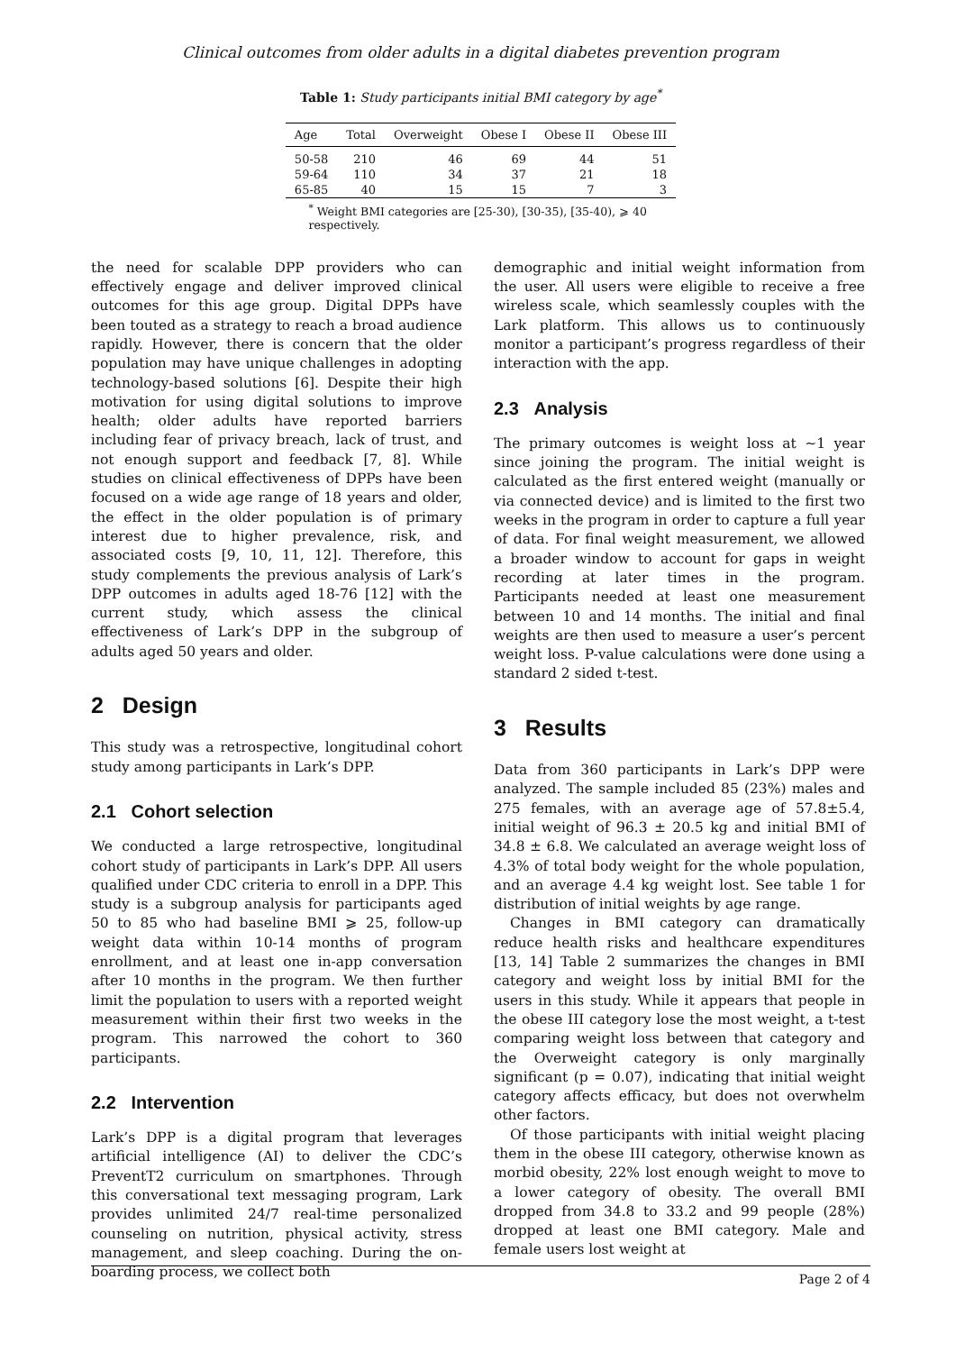Clinical outcomes from older adults in a digital diabetes prevention program
Table 1: Study participants initial BMI category by age<sup>*</sup>
| Age | Total | Overweight | Obese I | Obese II | Obese III |
| --- | --- | --- | --- | --- | --- |
| 50-58 | 210 | 46 | 69 | 44 | 51 |
| 59-64 | 110 | 34 | 37 | 21 | 18 |
| 65-85 | 40 | 15 | 15 | 7 | 3 |
<sup>*</sup> Weight BMI categories are [25-30), [30-35), [35-40), ⩾ 40 respectively.
the need for scalable DPP providers who can effectively engage and deliver improved clinical outcomes for this age group. Digital DPPs have been touted as a strategy to reach a broad audience rapidly. However, there is concern that the older population may have unique challenges in adopting technology-based solutions [6]. Despite their high motivation for using digital solutions to improve health; older adults have reported barriers including fear of privacy breach, lack of trust, and not enough support and feedback [7, 8]. While studies on clinical effectiveness of DPPs have been focused on a wide age range of 18 years and older, the effect in the older population is of primary interest due to higher prevalence, risk, and associated costs [9, 10, 11, 12]. Therefore, this study complements the previous analysis of Lark’s DPP outcomes in adults aged 18-76 [12] with the current study, which assess the clinical effectiveness of Lark’s DPP in the subgroup of adults aged 50 years and older.
2 Design
This study was a retrospective, longitudinal cohort study among participants in Lark’s DPP.
2.1 Cohort selection
We conducted a large retrospective, longitudinal cohort study of participants in Lark’s DPP. All users qualified under CDC criteria to enroll in a DPP. This study is a subgroup analysis for participants aged 50 to 85 who had baseline BMI ⩾ 25, follow-up weight data within 10-14 months of program enrollment, and at least one in-app conversation after 10 months in the program. We then further limit the population to users with a reported weight measurement within their first two weeks in the program. This narrowed the cohort to 360 participants.
2.2 Intervention
Lark’s DPP is a digital program that leverages artificial intelligence (AI) to deliver the CDC’s PreventT2 curriculum on smartphones. Through this conversational text messaging program, Lark provides unlimited 24/7 real-time personalized counseling on nutrition, physical activity, stress management, and sleep coaching. During the on-boarding process, we collect both
demographic and initial weight information from the user. All users were eligible to receive a free wireless scale, which seamlessly couples with the Lark platform. This allows us to continuously monitor a participant’s progress regardless of their interaction with the app.
2.3 Analysis
The primary outcomes is weight loss at ∼1 year since joining the program. The initial weight is calculated as the first entered weight (manually or via connected device) and is limited to the first two weeks in the program in order to capture a full year of data. For final weight measurement, we allowed a broader window to account for gaps in weight recording at later times in the program. Participants needed at least one measurement between 10 and 14 months. The initial and final weights are then used to measure a user’s percent weight loss. P-value calculations were done using a standard 2 sided t-test.
3 Results
Data from 360 participants in Lark’s DPP were analyzed. The sample included 85 (23%) males and 275 females, with an average age of 57.8±5.4, initial weight of 96.3 ± 20.5 kg and initial BMI of 34.8 ± 6.8. We calculated an average weight loss of 4.3% of total body weight for the whole population, and an average 4.4 kg weight lost. See table 1 for distribution of initial weights by age range.
Changes in BMI category can dramatically reduce health risks and healthcare expenditures [13, 14] Table 2 summarizes the changes in BMI category and weight loss by initial BMI for the users in this study. While it appears that people in the obese III category lose the most weight, a t-test comparing weight loss between that category and the Overweight category is only marginally significant (p = 0.07), indicating that initial weight category affects efficacy, but does not overwhelm other factors.
Of those participants with initial weight placing them in the obese III category, otherwise known as morbid obesity, 22% lost enough weight to move to a lower category of obesity. The overall BMI dropped from 34.8 to 33.2 and 99 people (28%) dropped at least one BMI category. Male and female users lost weight at
Page 2 of 4